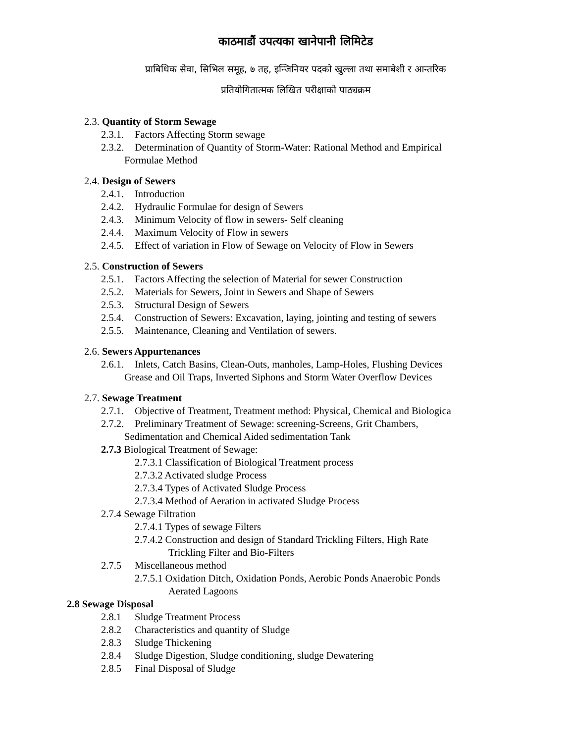काठमाडौं उपत्यका खानेपानी लिमिटेड
प्राबिधिक सेवा, सिभिल समूह, ७ तह, इन्जिनियर पदको खुल्ला तथा समाबेशी र आन्तरिक
प्रतियोगितात्मक लिखित परीक्षाको पाठ्यक्रम
2.3. Quantity of Storm Sewage
2.3.1. Factors Affecting Storm sewage
2.3.2. Determination of Quantity of Storm-Water: Rational Method and Empirical
Formulae Method
2.4. Design of Sewers
2.4.1. Introduction
2.4.2. Hydraulic Formulae for design of Sewers
2.4.3. Minimum Velocity of flow in sewers- Self cleaning
2.4.4. Maximum Velocity of Flow in sewers
2.4.5. Effect of variation in Flow of Sewage on Velocity of Flow in Sewers
2.5. Construction of Sewers
2.5.1. Factors Affecting the selection of Material for sewer Construction
2.5.2. Materials for Sewers, Joint in Sewers and Shape of Sewers
2.5.3. Structural Design of Sewers
2.5.4. Construction of Sewers: Excavation, laying, jointing and testing of sewers
2.5.5. Maintenance, Cleaning and Ventilation of sewers.
2.6. Sewers Appurtenances
2.6.1. Inlets, Catch Basins, Clean-Outs, manholes, Lamp-Holes, Flushing Devices
Grease and Oil Traps, Inverted Siphons and Storm Water Overflow Devices
2.7. Sewage Treatment
2.7.1. Objective of Treatment, Treatment method: Physical, Chemical and Biologica
2.7.2. Preliminary Treatment of Sewage: screening-Screens, Grit Chambers,
Sedimentation and Chemical Aided sedimentation Tank
2.7.3 Biological Treatment of Sewage:
2.7.3.1 Classification of Biological Treatment process
2.7.3.2 Activated sludge Process
2.7.3.4 Types of Activated Sludge Process
2.7.3.4 Method of Aeration in activated Sludge Process
2.7.4 Sewage Filtration
2.7.4.1 Types of sewage Filters
2.7.4.2 Construction and design of Standard Trickling Filters, High Rate
Trickling Filter and Bio-Filters
2.7.5 Miscellaneous method
2.7.5.1 Oxidation Ditch, Oxidation Ponds, Aerobic Ponds Anaerobic Ponds
Aerated Lagoons
2.8 Sewage Disposal
2.8.1 Sludge Treatment Process
2.8.2 Characteristics and quantity of Sludge
2.8.3 Sludge Thickening
2.8.4 Sludge Digestion, Sludge conditioning, sludge Dewatering
2.8.5 Final Disposal of Sludge